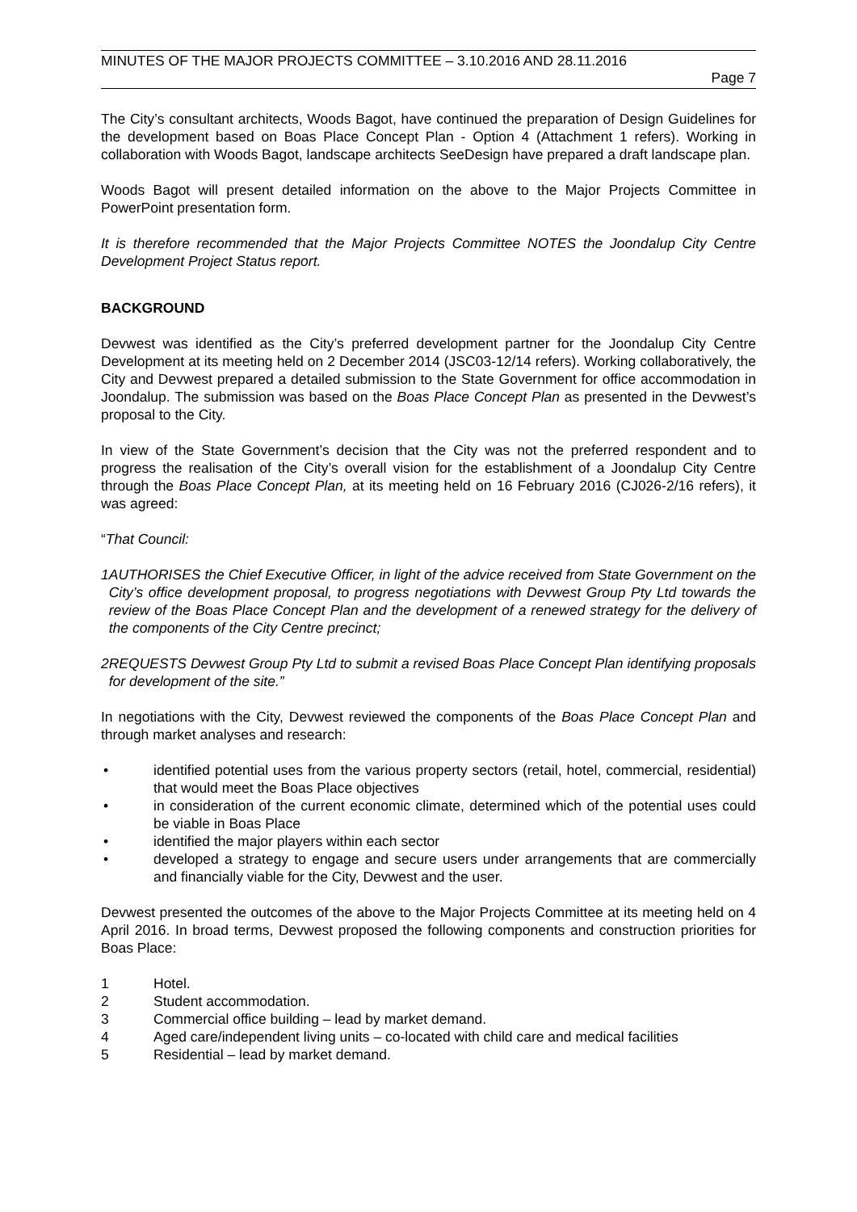MINUTES OF THE MAJOR PROJECTS COMMITTEE – 3.10.2016 AND 28.11.2016
Page 7
The City’s consultant architects, Woods Bagot, have continued the preparation of Design Guidelines for the development based on Boas Place Concept Plan - Option 4 (Attachment 1 refers). Working in collaboration with Woods Bagot, landscape architects SeeDesign have prepared a draft landscape plan.
Woods Bagot will present detailed information on the above to the Major Projects Committee in PowerPoint presentation form.
It is therefore recommended that the Major Projects Committee NOTES the Joondalup City Centre Development Project Status report.
BACKGROUND
Devwest was identified as the City’s preferred development partner for the Joondalup City Centre Development at its meeting held on 2 December 2014 (JSC03-12/14 refers). Working collaboratively, the City and Devwest prepared a detailed submission to the State Government for office accommodation in Joondalup. The submission was based on the Boas Place Concept Plan as presented in the Devwest’s proposal to the City.
In view of the State Government’s decision that the City was not the preferred respondent and to progress the realisation of the City’s overall vision for the establishment of a Joondalup City Centre through the Boas Place Concept Plan, at its meeting held on 16 February 2016 (CJ026-2/16 refers), it was agreed:
“That Council:
1 AUTHORISES the Chief Executive Officer, in light of the advice received from State Government on the City’s office development proposal, to progress negotiations with Devwest Group Pty Ltd towards the review of the Boas Place Concept Plan and the development of a renewed strategy for the delivery of the components of the City Centre precinct;
2 REQUESTS Devwest Group Pty Ltd to submit a revised Boas Place Concept Plan identifying proposals for development of the site.”
In negotiations with the City, Devwest reviewed the components of the Boas Place Concept Plan and through market analyses and research:
• identified potential uses from the various property sectors (retail, hotel, commercial, residential) that would meet the Boas Place objectives
• in consideration of the current economic climate, determined which of the potential uses could be viable in Boas Place
• identified the major players within each sector
• developed a strategy to engage and secure users under arrangements that are commercially and financially viable for the City, Devwest and the user.
Devwest presented the outcomes of the above to the Major Projects Committee at its meeting held on 4 April 2016. In broad terms, Devwest proposed the following components and construction priorities for Boas Place:
1 Hotel.
2 Student accommodation.
3 Commercial office building – lead by market demand.
4 Aged care/independent living units – co-located with child care and medical facilities
5 Residential – lead by market demand.